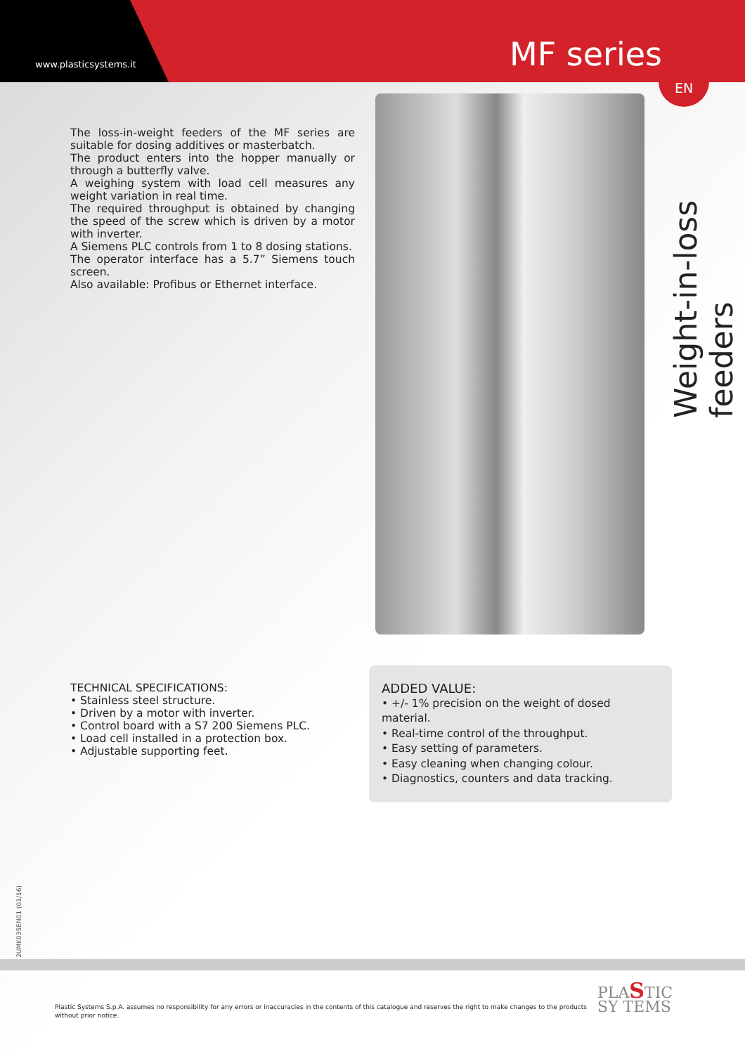www.plasticsystems.it MF series
EN
Weight-in-loss feeders
The loss-in-weight feeders of the MF series are suitable for dosing additives or masterbatch.
The product enters into the hopper manually or through a butterfly valve.
A weighing system with load cell measures any weight variation in real time.
The required throughput is obtained by changing the speed of the screw which is driven by a motor with inverter.
A Siemens PLC controls from 1 to 8 dosing stations.
The operator interface has a 5.7” Siemens touch screen.
Also available: Profibus or Ethernet interface.
TECHNICAL SPECIFICATIONS:
• Stainless steel structure.
• Driven by a motor with inverter.
• Control board with a S7 200 Siemens PLC.
• Load cell installed in a protection box.
• Adjustable supporting feet.
ADDED VALUE:
• +/- 1% precision on the weight of dosed material.
• Real-time control of the throughput.
• Easy setting of parameters.
• Easy cleaning when changing colour.
• Diagnostics, counters and data tracking.
2UMK035EN01 (01/16)
Plastic Systems S.p.A. assumes no responsibility for any errors or inaccuracies in the contents of this catalogue and reserves the right to make changes to the products without prior notice.
PLASTIC
SY TEMS